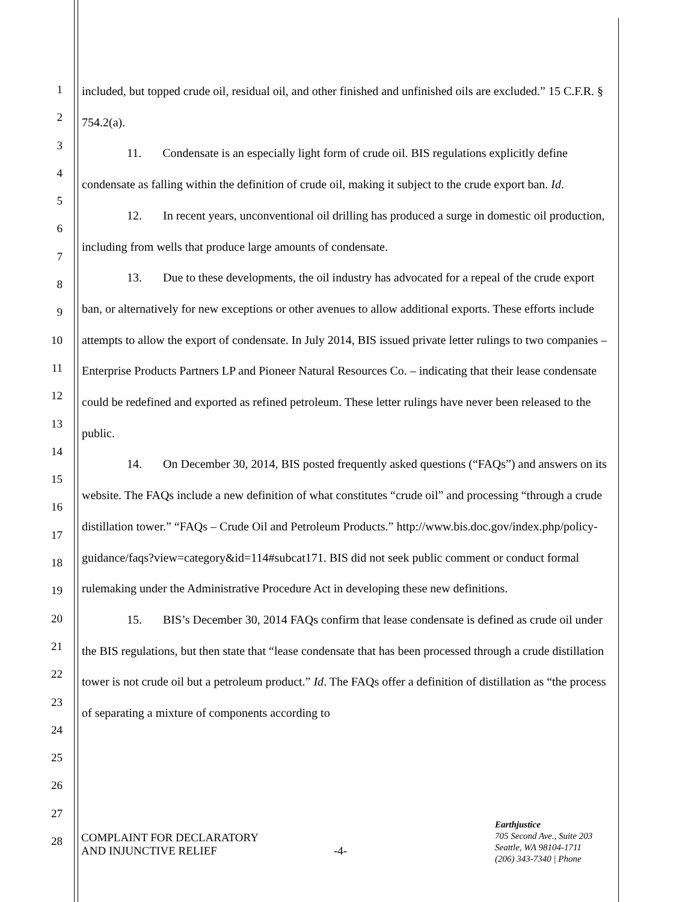1
2
3
4
5
6
7
8
9
10
11
12
13
14
15
16
17
18
19
20
21
22
23
24
25
26
27
28
included, but topped crude oil, residual oil, and other finished and unfinished oils are excluded.” 15 C.F.R. § 754.2(a).
11. Condensate is an especially light form of crude oil. BIS regulations explicitly define condensate as falling within the definition of crude oil, making it subject to the crude export ban. Id.
12. In recent years, unconventional oil drilling has produced a surge in domestic oil production, including from wells that produce large amounts of condensate.
13. Due to these developments, the oil industry has advocated for a repeal of the crude export ban, or alternatively for new exceptions or other avenues to allow additional exports. These efforts include attempts to allow the export of condensate. In July 2014, BIS issued private letter rulings to two companies – Enterprise Products Partners LP and Pioneer Natural Resources Co. – indicating that their lease condensate could be redefined and exported as refined petroleum. These letter rulings have never been released to the public.
14. On December 30, 2014, BIS posted frequently asked questions (“FAQs”) and answers on its website. The FAQs include a new definition of what constitutes “crude oil” and processing “through a crude distillation tower.” “FAQs – Crude Oil and Petroleum Products.” http://www.bis.doc.gov/index.php/policy-guidance/faqs?view=category&id=114#subcat171. BIS did not seek public comment or conduct formal rulemaking under the Administrative Procedure Act in developing these new definitions.
15. BIS’s December 30, 2014 FAQs confirm that lease condensate is defined as crude oil under the BIS regulations, but then state that “lease condensate that has been processed through a crude distillation tower is not crude oil but a petroleum product.” Id. The FAQs offer a definition of distillation as “the process of separating a mixture of components according to
COMPLAINT FOR DECLARATORY
AND INJUNCTIVE RELIEF
-4-
Earthjustice
705 Second Ave., Suite 203
Seattle, WA 98104-1711
(206) 343-7340 | Phone